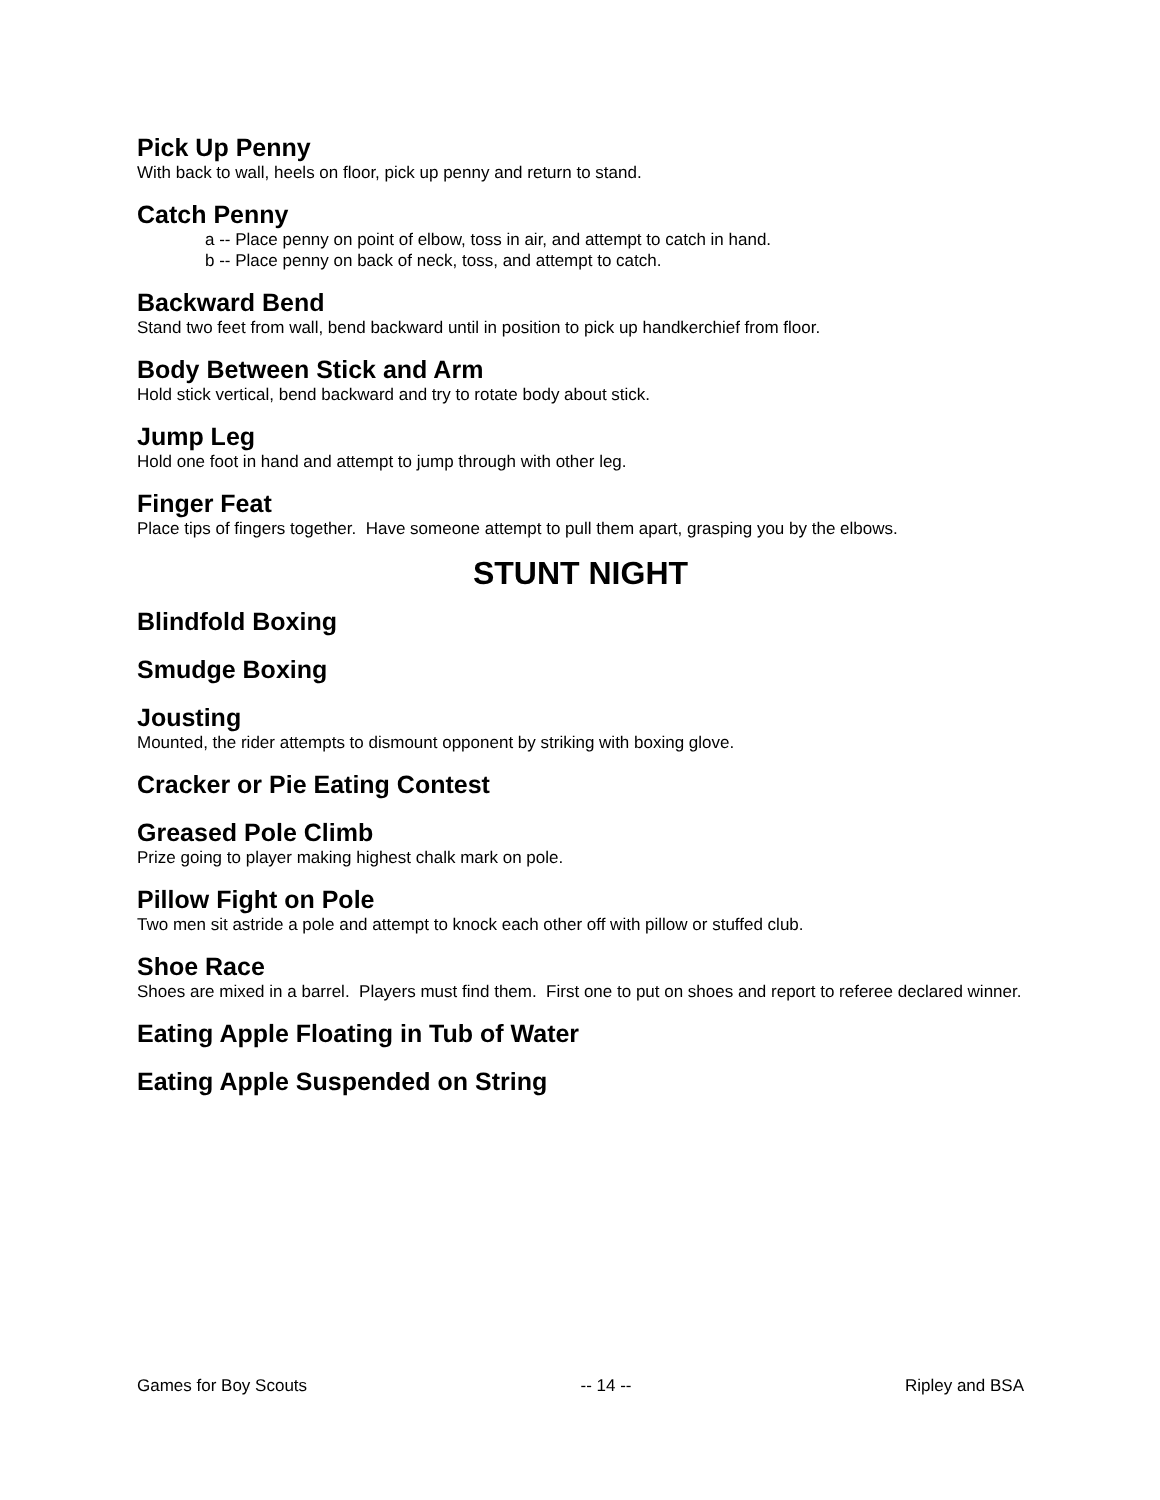Pick Up Penny
With back to wall, heels on floor, pick up penny and return to stand.
Catch Penny
a -- Place penny on point of elbow, toss in air, and attempt to catch in hand.
b -- Place penny on back of neck, toss, and attempt to catch.
Backward Bend
Stand two feet from wall, bend backward until in position to pick up handkerchief from floor.
Body Between Stick and Arm
Hold stick vertical, bend backward and try to rotate body about stick.
Jump Leg
Hold one foot in hand and attempt to jump through with other leg.
Finger Feat
Place tips of fingers together. Have someone attempt to pull them apart, grasping you by the elbows.
STUNT NIGHT
Blindfold Boxing
Smudge Boxing
Jousting
Mounted, the rider attempts to dismount opponent by striking with boxing glove.
Cracker or Pie Eating Contest
Greased Pole Climb
Prize going to player making highest chalk mark on pole.
Pillow Fight on Pole
Two men sit astride a pole and attempt to knock each other off with pillow or stuffed club.
Shoe Race
Shoes are mixed in a barrel. Players must find them. First one to put on shoes and report to referee declared winner.
Eating Apple Floating in Tub of Water
Eating Apple Suspended on String
Games for Boy Scouts -- 14 -- Ripley and BSA